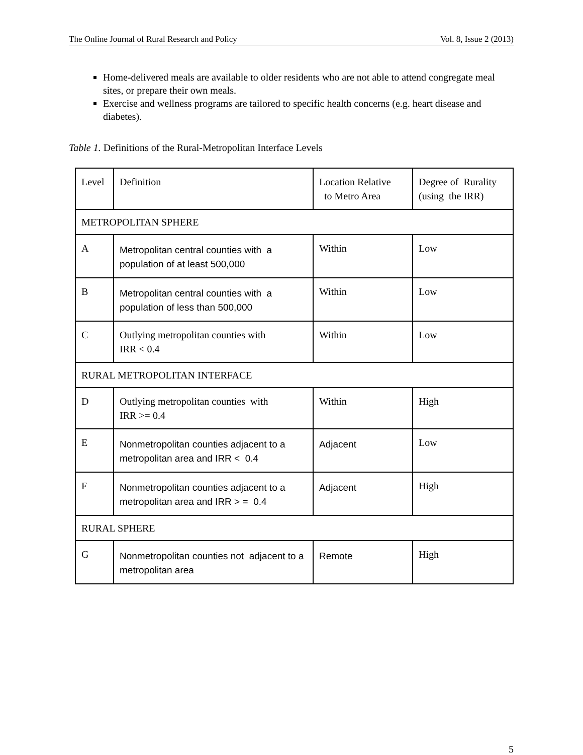The Online Journal of Rural Research and Policy Vol. 8, Issue 2 (2013)
Home-delivered meals are available to older residents who are not able to attend congregate meal sites, or prepare their own meals.
Exercise and wellness programs are tailored to specific health concerns (e.g. heart disease and diabetes).
Table 1. Definitions of the Rural-Metropolitan Interface Levels
| Level | Definition | Location Relative to Metro Area | Degree of Rurality (using the IRR) |
| METROPOLITAN SPHERE | | | |
| A | Metropolitan central counties with a population of at least 500,000 | Within | Low |
| B | Metropolitan central counties with a population of less than 500,000 | Within | Low |
| C | Outlying metropolitan counties with IRR < 0.4 | Within | Low |
| RURAL METROPOLITAN INTERFACE | | | |
| D | Outlying metropolitan counties with IRR >= 0.4 | Within | High |
| E | Nonmetropolitan counties adjacent to a metropolitan area and IRR < 0.4 | Adjacent | Low |
| F | Nonmetropolitan counties adjacent to a metropolitan area and IRR > = 0.4 | Adjacent | High |
| RURAL SPHERE | | | |
| G | Nonmetropolitan counties not adjacent to a metropolitan area | Remote | High |
5